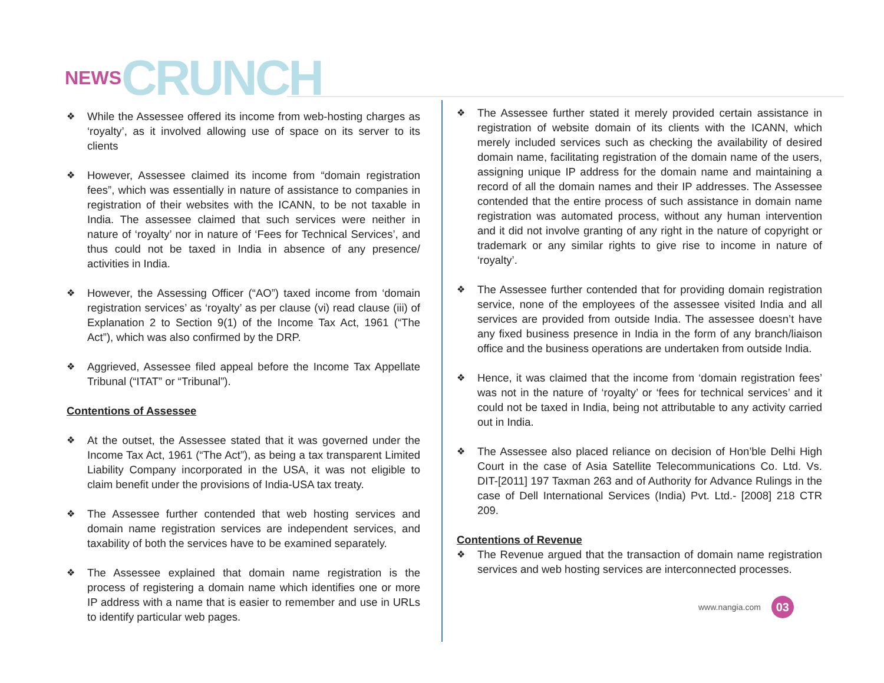NEWS CRUNCH
❖
While the Assessee offered its income from web-hosting charges as ‘royalty’, as it involved allowing use of space on its server to its clients
❖
However, Assessee claimed its income from “domain registration fees”, which was essentially in nature of assistance to companies in registration of their websites with the ICANN, to be not taxable in India. The assessee claimed that such services were neither in nature of ‘royalty’ nor in nature of ‘Fees for Technical Services’, and thus could not be taxed in India in absence of any presence/ activities in India.
❖
However, the Assessing Officer (“AO”) taxed income from ‘domain registration services’ as ‘royalty’ as per clause (vi) read clause (iii) of Explanation 2 to Section 9(1) of the Income Tax Act, 1961 (“The Act”), which was also confirmed by the DRP.
❖
Aggrieved, Assessee filed appeal before the Income Tax Appellate Tribunal (“ITAT” or “Tribunal”).
Contentions of Assessee
❖
At the outset, the Assessee stated that it was governed under the Income Tax Act, 1961 (“The Act”), as being a tax transparent Limited Liability Company incorporated in the USA, it was not eligible to claim benefit under the provisions of India-USA tax treaty.
❖
The Assessee further contended that web hosting services and domain name registration services are independent services, and taxability of both the services have to be examined separately.
❖
The Assessee explained that domain name registration is the process of registering a domain name which identifies one or more IP address with a name that is easier to remember and use in URLs to identify particular web pages.
❖
The Assessee further stated it merely provided certain assistance in registration of website domain of its clients with the ICANN, which merely included services such as checking the availability of desired domain name, facilitating registration of the domain name of the users, assigning unique IP address for the domain name and maintaining a record of all the domain names and their IP addresses. The Assessee contended that the entire process of such assistance in domain name registration was automated process, without any human intervention and it did not involve granting of any right in the nature of copyright or trademark or any similar rights to give rise to income in nature of ‘royalty’.
❖
The Assessee further contended that for providing domain registration service, none of the employees of the assessee visited India and all services are provided from outside India. The assessee doesn’t have any fixed business presence in India in the form of any branch/liaison office and the business operations are undertaken from outside India.
❖
Hence, it was claimed that the income from ‘domain registration fees’ was not in the nature of ‘royalty’ or ‘fees for technical services’ and it could not be taxed in India, being not attributable to any activity carried out in India.
❖
The Assessee also placed reliance on decision of Hon’ble Delhi High Court in the case of Asia Satellite Telecommunications Co. Ltd. Vs. DIT-[2011] 197 Taxman 263 and of Authority for Advance Rulings in the case of Dell International Services (India) Pvt. Ltd.- [2008] 218 CTR 209.
Contentions of Revenue
❖
The Revenue argued that the transaction of domain name registration services and web hosting services are interconnected processes.
www.nangia.com 03